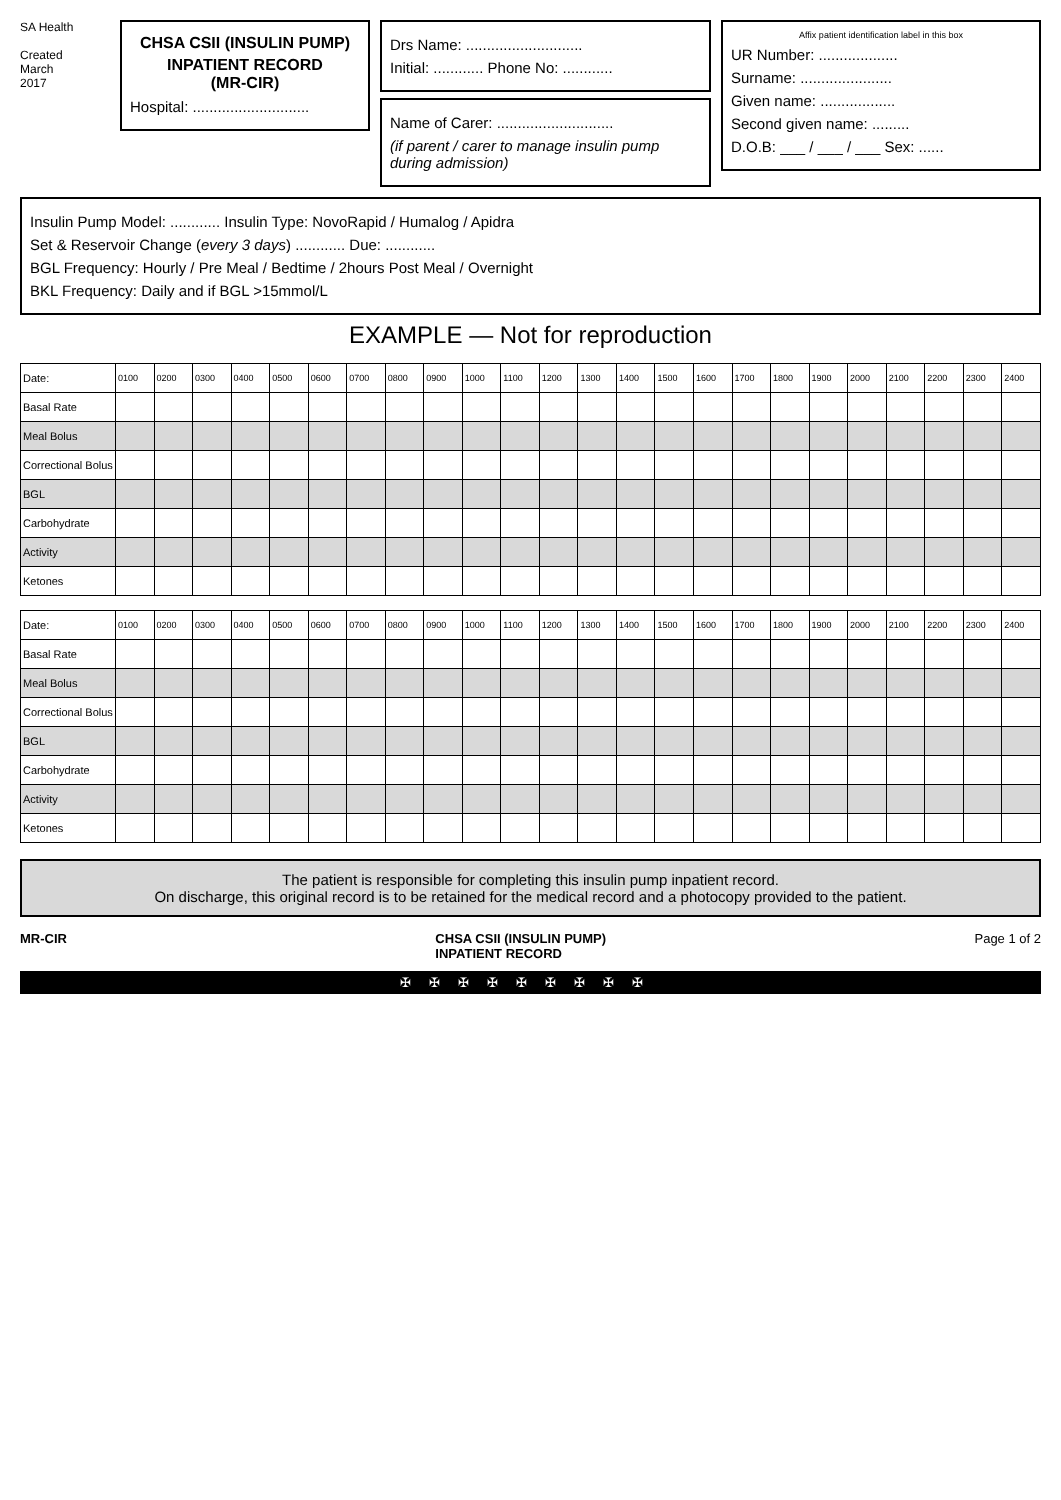SA Health
Created
March
2017
CHSA CSII (INSULIN PUMP)
INPATIENT RECORD
(MR-CIR)
Hospital: ............................
Drs Name: ............................
Initial: ............ Phone No: ............
Name of Carer: ............................
(if parent / carer to manage insulin pump during admission)
Affix patient identification label in this box
UR Number: ...................
Surname: ......................
Given name: ..................
Second given name: .........
D.O.B: ___ / ___ / ___ Sex: ......
Insulin Pump Model: ............ Insulin Type: NovoRapid / Humalog / Apidra
Set & Reservoir Change (every 3 days) ............ Due: ............
BGL Frequency: Hourly / Pre Meal / Bedtime / 2hours Post Meal / Overnight
BKL Frequency: Daily and if BGL >15mmol/L
EXAMPLE — Not for reproduction
| Date: | 0100 | 0200 | 0300 | 0400 | 0500 | 0600 | 0700 | 0800 | 0900 | 1000 | 1100 | 1200 | 1300 | 1400 | 1500 | 1600 | 1700 | 1800 | 1900 | 2000 | 2100 | 2200 | 2300 | 2400 |
| --- | --- | --- | --- | --- | --- | --- | --- | --- | --- | --- | --- | --- | --- | --- | --- | --- | --- | --- | --- | --- | --- | --- | --- | --- |
| Basal Rate | | | | | | | | | | | | | | | | | | | | | | | | |
| Meal Bolus | | | | | | | | | | | | | | | | | | | | | | | | |
| Correctional Bolus | | | | | | | | | | | | | | | | | | | | | | | | |
| BGL | | | | | | | | | | | | | | | | | | | | | | | | |
| Carbohydrate | | | | | | | | | | | | | | | | | | | | | | | | |
| Activity | | | | | | | | | | | | | | | | | | | | | | | | |
| Ketones | | | | | | | | | | | | | | | | | | | | | | | | |
| Date: | 0100 | 0200 | 0300 | 0400 | 0500 | 0600 | 0700 | 0800 | 0900 | 1000 | 1100 | 1200 | 1300 | 1400 | 1500 | 1600 | 1700 | 1800 | 1900 | 2000 | 2100 | 2200 | 2300 | 2400 |
| --- | --- | --- | --- | --- | --- | --- | --- | --- | --- | --- | --- | --- | --- | --- | --- | --- | --- | --- | --- | --- | --- | --- | --- | --- |
| Basal Rate | | | | | | | | | | | | | | | | | | | | | | | | |
| Meal Bolus | | | | | | | | | | | | | | | | | | | | | | | | |
| Correctional Bolus | | | | | | | | | | | | | | | | | | | | | | | | |
| BGL | | | | | | | | | | | | | | | | | | | | | | | | |
| Carbohydrate | | | | | | | | | | | | | | | | | | | | | | | | |
| Activity | | | | | | | | | | | | | | | | | | | | | | | | |
| Ketones | | | | | | | | | | | | | | | | | | | | | | | | |
The patient is responsible for completing this insulin pump inpatient record.
On discharge, this original record is to be retained for the medical record and a photocopy provided to the patient.
MR-CIR CHSA CSII (INSULIN PUMP)
INPATIENT RECORD Page 1 of 2
✠✠✠✠✠✠✠✠✠